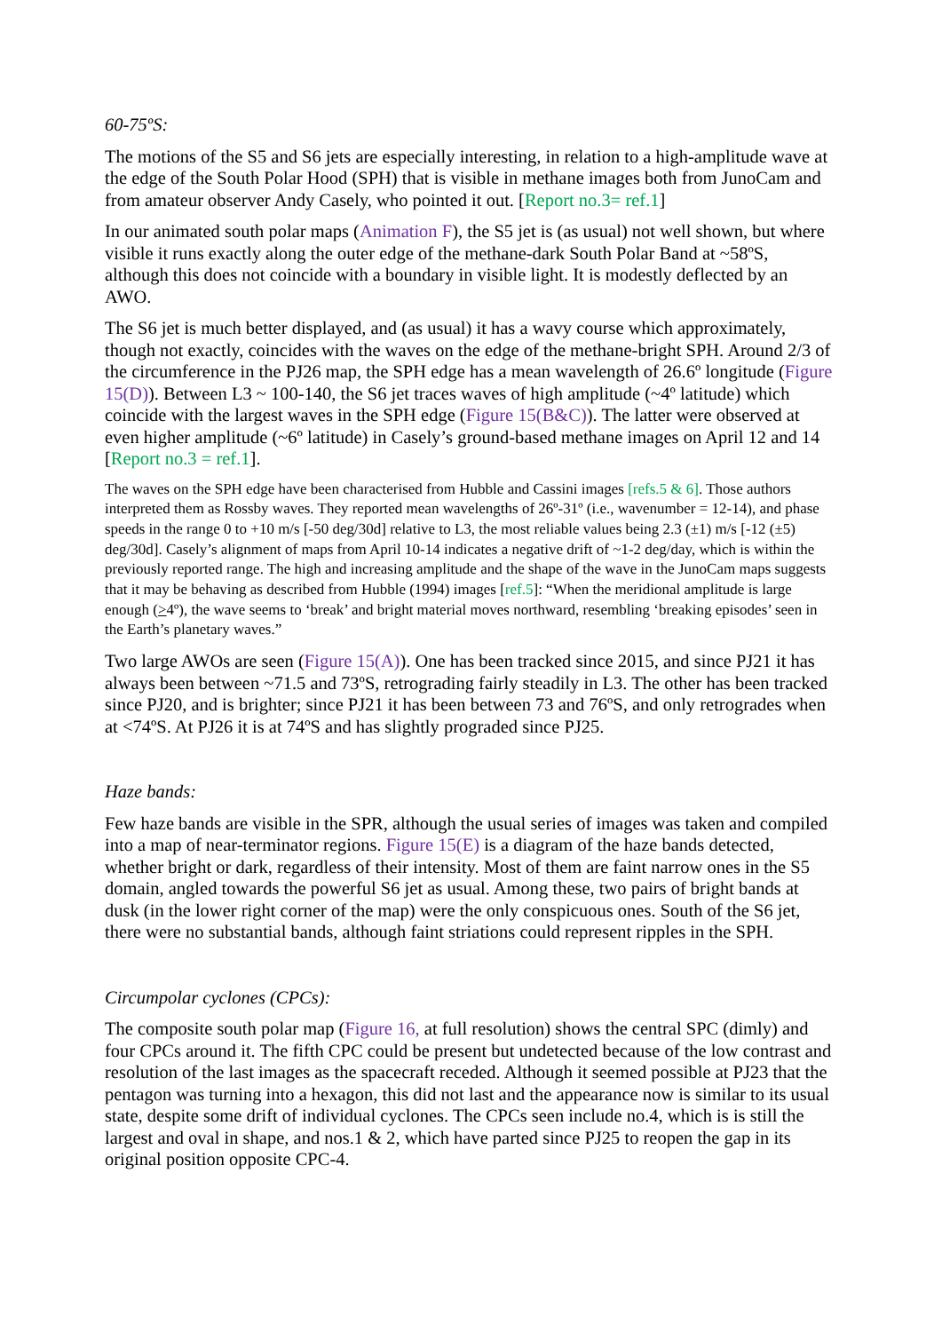60-75ºS:
The motions of the S5 and S6 jets are especially interesting, in relation to a high-amplitude wave at the edge of the South Polar Hood (SPH) that is visible in methane images both from JunoCam and from amateur observer Andy Casely, who pointed it out. [Report no.3= ref.1]
In our animated south polar maps (Animation F), the S5 jet is (as usual) not well shown, but where visible it runs exactly along the outer edge of the methane-dark South Polar Band at ~58ºS, although this does not coincide with a boundary in visible light. It is modestly deflected by an AWO.
The S6 jet is much better displayed, and (as usual) it has a wavy course which approximately, though not exactly, coincides with the waves on the edge of the methane-bright SPH. Around 2/3 of the circumference in the PJ26 map, the SPH edge has a mean wavelength of 26.6º longitude (Figure 15(D)). Between L3 ~ 100-140, the S6 jet traces waves of high amplitude (~4º latitude) which coincide with the largest waves in the SPH edge (Figure 15(B&C)). The latter were observed at even higher amplitude (~6º latitude) in Casely’s ground-based methane images on April 12 and 14 [Report no.3 = ref.1].
The waves on the SPH edge have been characterised from Hubble and Cassini images [refs.5 & 6]. Those authors interpreted them as Rossby waves. They reported mean wavelengths of 26º-31º (i.e., wavenumber = 12-14), and phase speeds in the range 0 to +10 m/s [-50 deg/30d] relative to L3, the most reliable values being 2.3 (±1) m/s [-12 (±5) deg/30d]. Casely’s alignment of maps from April 10-14 indicates a negative drift of ~1-2 deg/day, which is within the previously reported range. The high and increasing amplitude and the shape of the wave in the JunoCam maps suggests that it may be behaving as described from Hubble (1994) images [ref.5]: “When the meridional amplitude is large enough (>4º), the wave seems to ‘break’ and bright material moves northward, resembling ‘breaking episodes’ seen in the Earth’s planetary waves.”
Two large AWOs are seen (Figure 15(A)). One has been tracked since 2015, and since PJ21 it has always been between ~71.5 and 73ºS, retrograding fairly steadily in L3. The other has been tracked since PJ20, and is brighter; since PJ21 it has been between 73 and 76ºS, and only retrogrades when at <74ºS. At PJ26 it is at 74ºS and has slightly prograded since PJ25.
Haze bands:
Few haze bands are visible in the SPR, although the usual series of images was taken and compiled into a map of near-terminator regions. Figure 15(E) is a diagram of the haze bands detected, whether bright or dark, regardless of their intensity. Most of them are faint narrow ones in the S5 domain, angled towards the powerful S6 jet as usual. Among these, two pairs of bright bands at dusk (in the lower right corner of the map) were the only conspicuous ones. South of the S6 jet, there were no substantial bands, although faint striations could represent ripples in the SPH.
Circumpolar cyclones (CPCs):
The composite south polar map (Figure 16, at full resolution) shows the central SPC (dimly) and four CPCs around it. The fifth CPC could be present but undetected because of the low contrast and resolution of the last images as the spacecraft receded. Although it seemed possible at PJ23 that the pentagon was turning into a hexagon, this did not last and the appearance now is similar to its usual state, despite some drift of individual cyclones. The CPCs seen include no.4, which is is still the largest and oval in shape, and nos.1 & 2, which have parted since PJ25 to reopen the gap in its original position opposite CPC-4.